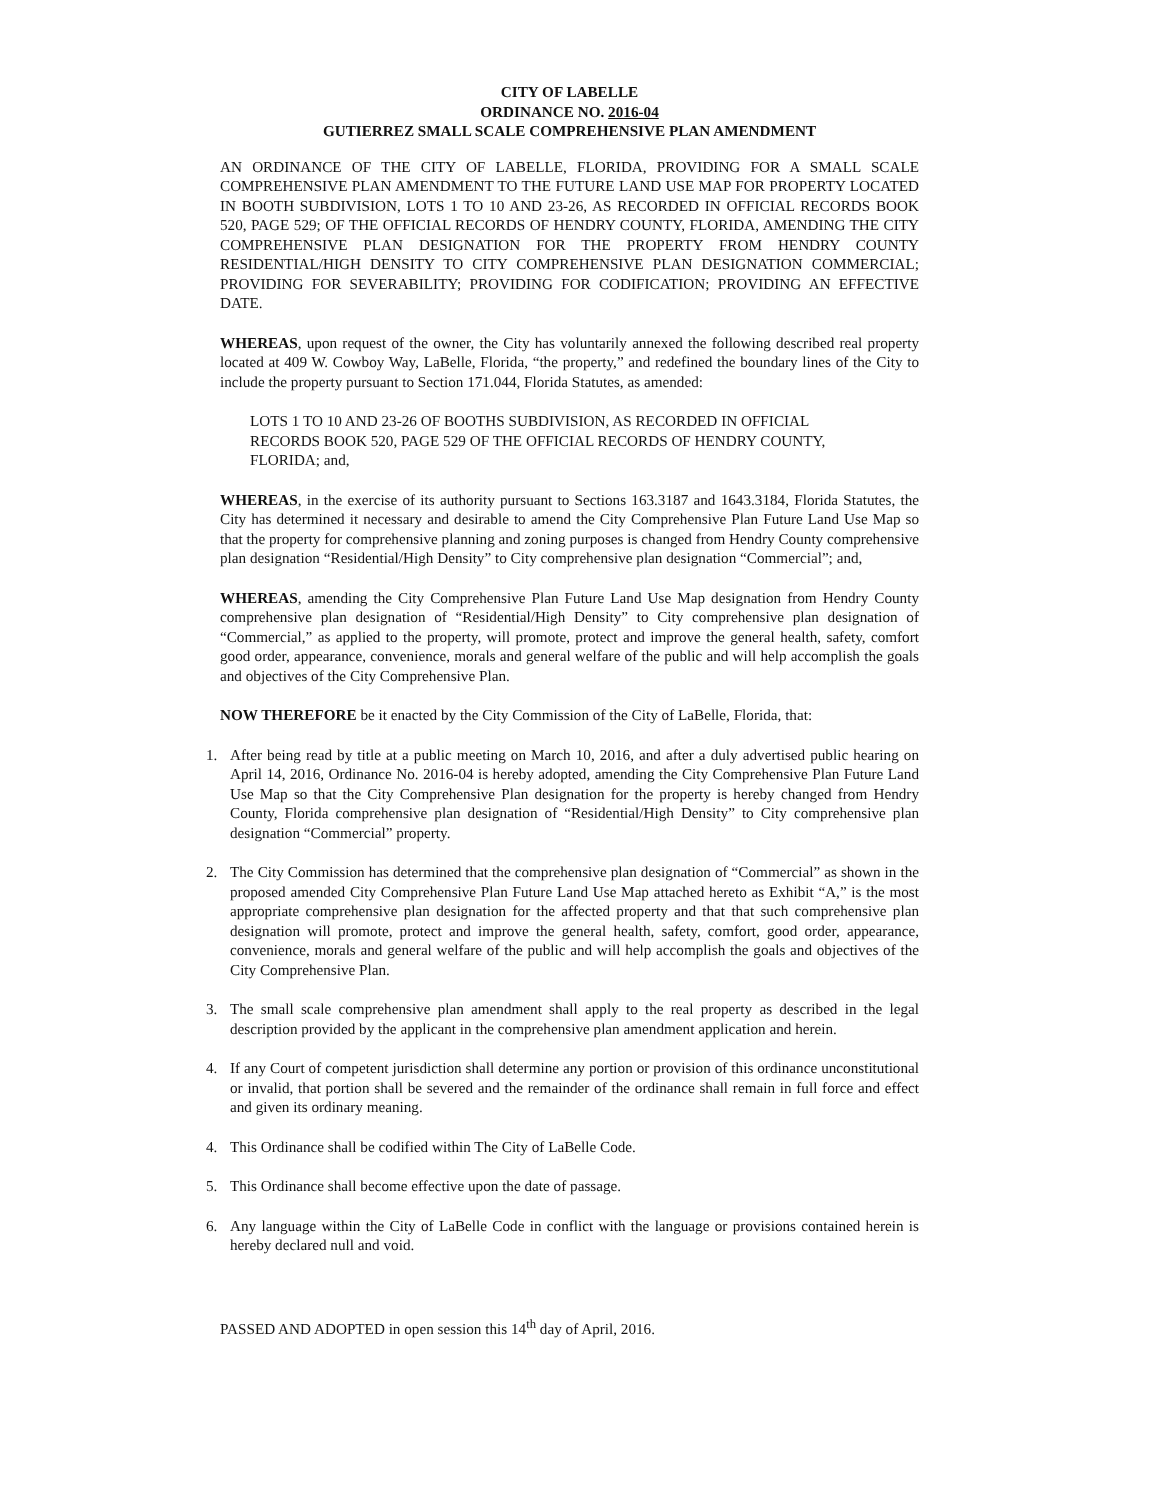CITY OF LABELLE
ORDINANCE NO. 2016-04
GUTIERREZ SMALL SCALE COMPREHENSIVE PLAN AMENDMENT
AN ORDINANCE OF THE CITY OF LABELLE, FLORIDA, PROVIDING FOR A SMALL SCALE COMPREHENSIVE PLAN AMENDMENT TO THE FUTURE LAND USE MAP FOR PROPERTY LOCATED IN BOOTH SUBDIVISION, LOTS 1 TO 10 AND 23-26, AS RECORDED IN OFFICIAL RECORDS BOOK 520, PAGE 529; OF THE OFFICIAL RECORDS OF HENDRY COUNTY, FLORIDA, AMENDING THE CITY COMPREHENSIVE PLAN DESIGNATION FOR THE PROPERTY FROM HENDRY COUNTY RESIDENTIAL/HIGH DENSITY TO CITY COMPREHENSIVE PLAN DESIGNATION COMMERCIAL; PROVIDING FOR SEVERABILITY; PROVIDING FOR CODIFICATION; PROVIDING AN EFFECTIVE DATE.
WHEREAS, upon request of the owner, the City has voluntarily annexed the following described real property located at 409 W. Cowboy Way, LaBelle, Florida, “the property,” and redefined the boundary lines of the City to include the property pursuant to Section 171.044, Florida Statutes, as amended:
LOTS 1 TO 10 AND 23-26 OF BOOTHS SUBDIVISION, AS RECORDED IN OFFICIAL RECORDS BOOK 520, PAGE 529 OF THE OFFICIAL RECORDS OF HENDRY COUNTY, FLORIDA; and,
WHEREAS, in the exercise of its authority pursuant to Sections 163.3187 and 1643.3184, Florida Statutes, the City has determined it necessary and desirable to amend the City Comprehensive Plan Future Land Use Map so that the property for comprehensive planning and zoning purposes is changed from Hendry County comprehensive plan designation “Residential/High Density” to City comprehensive plan designation “Commercial”; and,
WHEREAS, amending the City Comprehensive Plan Future Land Use Map designation from Hendry County comprehensive plan designation of “Residential/High Density” to City comprehensive plan designation of “Commercial,” as applied to the property, will promote, protect and improve the general health, safety, comfort good order, appearance, convenience, morals and general welfare of the public and will help accomplish the goals and objectives of the City Comprehensive Plan.
NOW THEREFORE be it enacted by the City Commission of the City of LaBelle, Florida, that:
1. After being read by title at a public meeting on March 10, 2016, and after a duly advertised public hearing on April 14, 2016, Ordinance No. 2016-04 is hereby adopted, amending the City Comprehensive Plan Future Land Use Map so that the City Comprehensive Plan designation for the property is hereby changed from Hendry County, Florida comprehensive plan designation of “Residential/High Density” to City comprehensive plan designation “Commercial” property.
2. The City Commission has determined that the comprehensive plan designation of “Commercial” as shown in the proposed amended City Comprehensive Plan Future Land Use Map attached hereto as Exhibit “A,” is the most appropriate comprehensive plan designation for the affected property and that that such comprehensive plan designation will promote, protect and improve the general health, safety, comfort, good order, appearance, convenience, morals and general welfare of the public and will help accomplish the goals and objectives of the City Comprehensive Plan.
3. The small scale comprehensive plan amendment shall apply to the real property as described in the legal description provided by the applicant in the comprehensive plan amendment application and herein.
4. If any Court of competent jurisdiction shall determine any portion or provision of this ordinance unconstitutional or invalid, that portion shall be severed and the remainder of the ordinance shall remain in full force and effect and given its ordinary meaning.
4. This Ordinance shall be codified within The City of LaBelle Code.
5. This Ordinance shall become effective upon the date of passage.
6. Any language within the City of LaBelle Code in conflict with the language or provisions contained herein is hereby declared null and void.
PASSED AND ADOPTED in open session this 14<sup>th</sup> day of April, 2016.